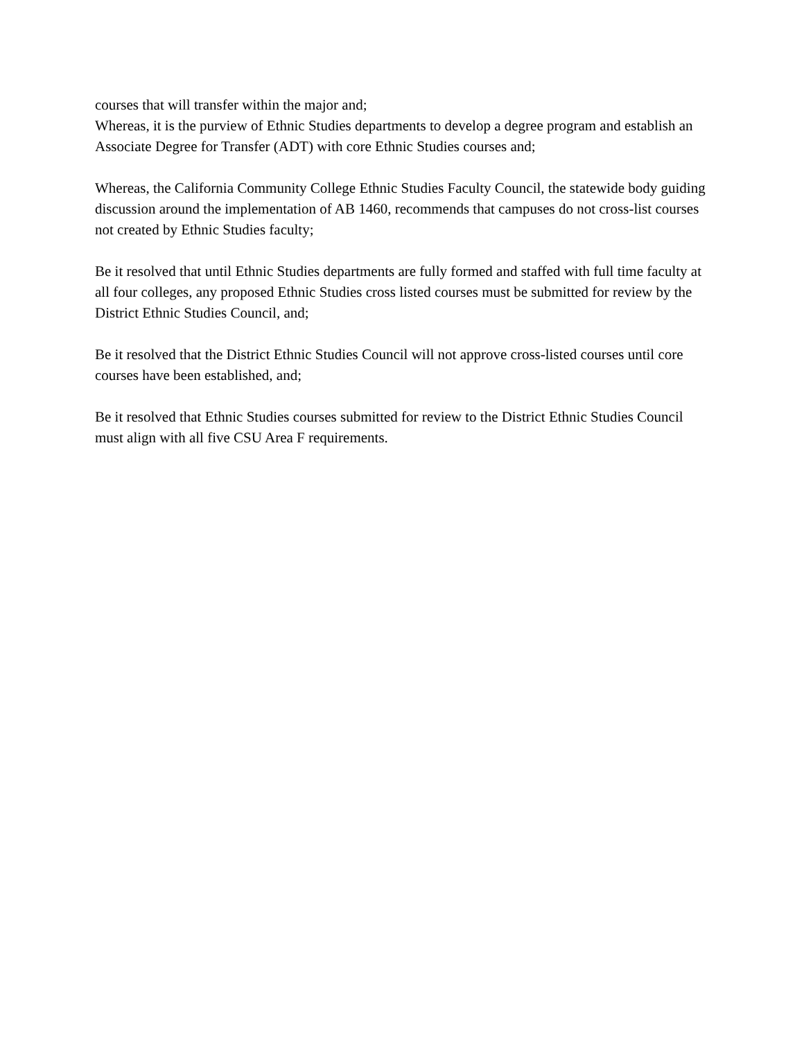courses that will transfer within the major and;
Whereas, it is the purview of Ethnic Studies departments to develop a degree program and establish an Associate Degree for Transfer (ADT) with core Ethnic Studies courses and;
Whereas, the California Community College Ethnic Studies Faculty Council, the statewide body guiding discussion around the implementation of AB 1460, recommends that campuses do not cross-list courses not created by Ethnic Studies faculty;
Be it resolved that until Ethnic Studies departments are fully formed and staffed with full time faculty at all four colleges, any proposed Ethnic Studies cross listed courses must be submitted for review by the District Ethnic Studies Council, and;
Be it resolved that the District Ethnic Studies Council will not approve cross-listed courses until core courses have been established, and;
Be it resolved that Ethnic Studies courses submitted for review to the District Ethnic Studies Council must align with all five CSU Area F requirements.